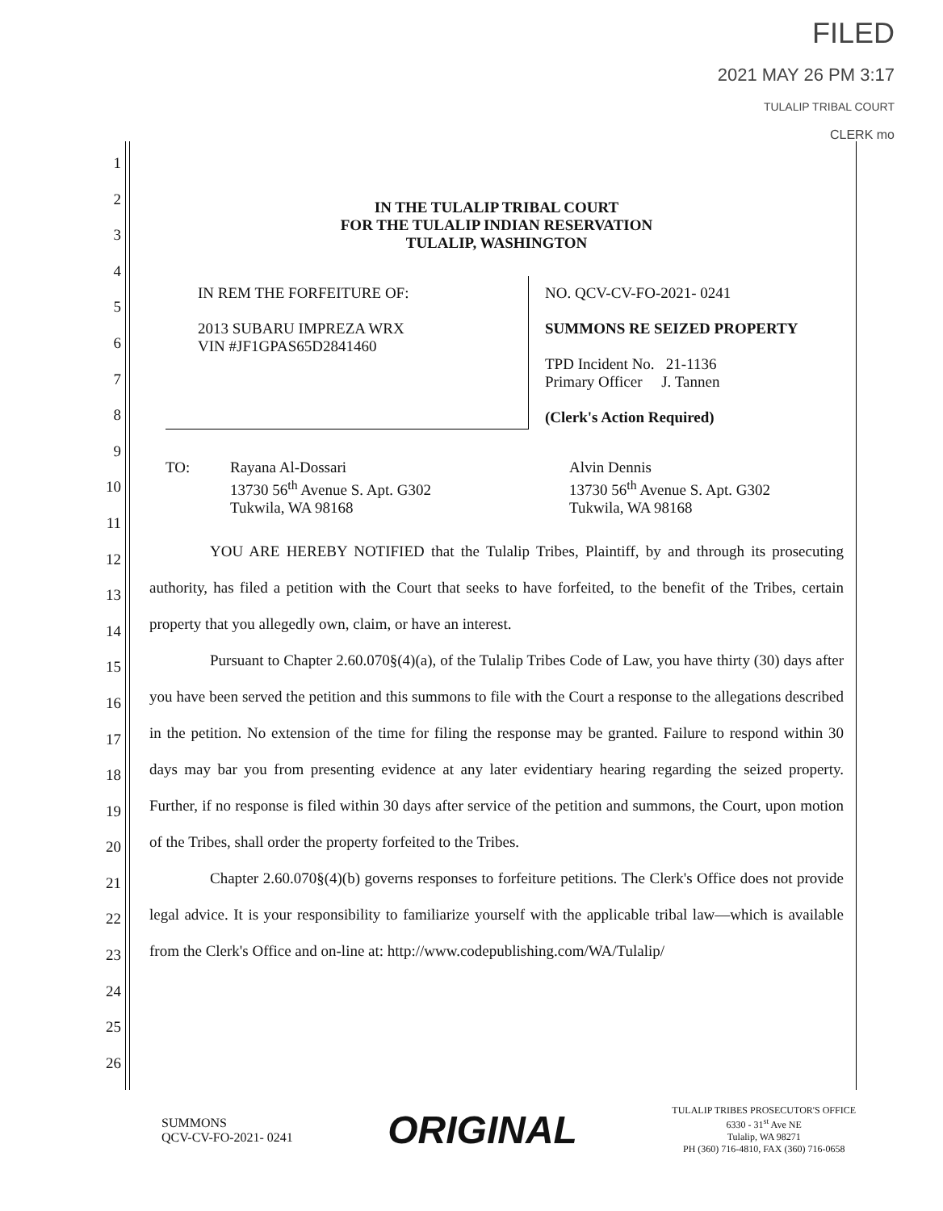FILED
2021 MAY 26 PM 3:17
TULALIP TRIBAL COURT
CLERK mo
1
2
3
4
5
6
7
8
9
10
11
12
13
14
15
16
17
18
19
20
21
22
23
24
25
26
IN THE TULALIP TRIBAL COURT
FOR THE TULALIP INDIAN RESERVATION
TULALIP, WASHINGTON
IN REM THE FORFEITURE OF:
2013 SUBARU IMPREZA WRX
VIN #JF1GPAS65D2841460
NO. QCV-CV-FO-2021- 0241
SUMMONS RE SEIZED PROPERTY
TPD Incident No. 21-1136
Primary Officer J. Tannen
(Clerk's Action Required)
TO: Rayana Al-Dossari
13730 56<sup>th</sup> Avenue S. Apt. G302
Tukwila, WA 98168
Alvin Dennis
13730 56<sup>th</sup> Avenue S. Apt. G302
Tukwila, WA 98168
YOU ARE HEREBY NOTIFIED that the Tulalip Tribes, Plaintiff, by and through its prosecuting authority, has filed a petition with the Court that seeks to have forfeited, to the benefit of the Tribes, certain property that you allegedly own, claim, or have an interest.
Pursuant to Chapter 2.60.070§(4)(a), of the Tulalip Tribes Code of Law, you have thirty (30) days after you have been served the petition and this summons to file with the Court a response to the allegations described in the petition. No extension of the time for filing the response may be granted. Failure to respond within 30 days may bar you from presenting evidence at any later evidentiary hearing regarding the seized property. Further, if no response is filed within 30 days after service of the petition and summons, the Court, upon motion of the Tribes, shall order the property forfeited to the Tribes.
Chapter 2.60.070§(4)(b) governs responses to forfeiture petitions. The Clerk's Office does not provide legal advice. It is your responsibility to familiarize yourself with the applicable tribal law—which is available from the Clerk's Office and on-line at: http://www.codepublishing.com/WA/Tulalip/
SUMMONS
QCV-CV-FO-2021- 0241
ORIGINAL
TULALIP TRIBES PROSECUTOR'S OFFICE
6330 - 31<sup>st</sup> Ave NE
Tulalip, WA 98271
PH (360) 716-4810, FAX (360) 716-0658